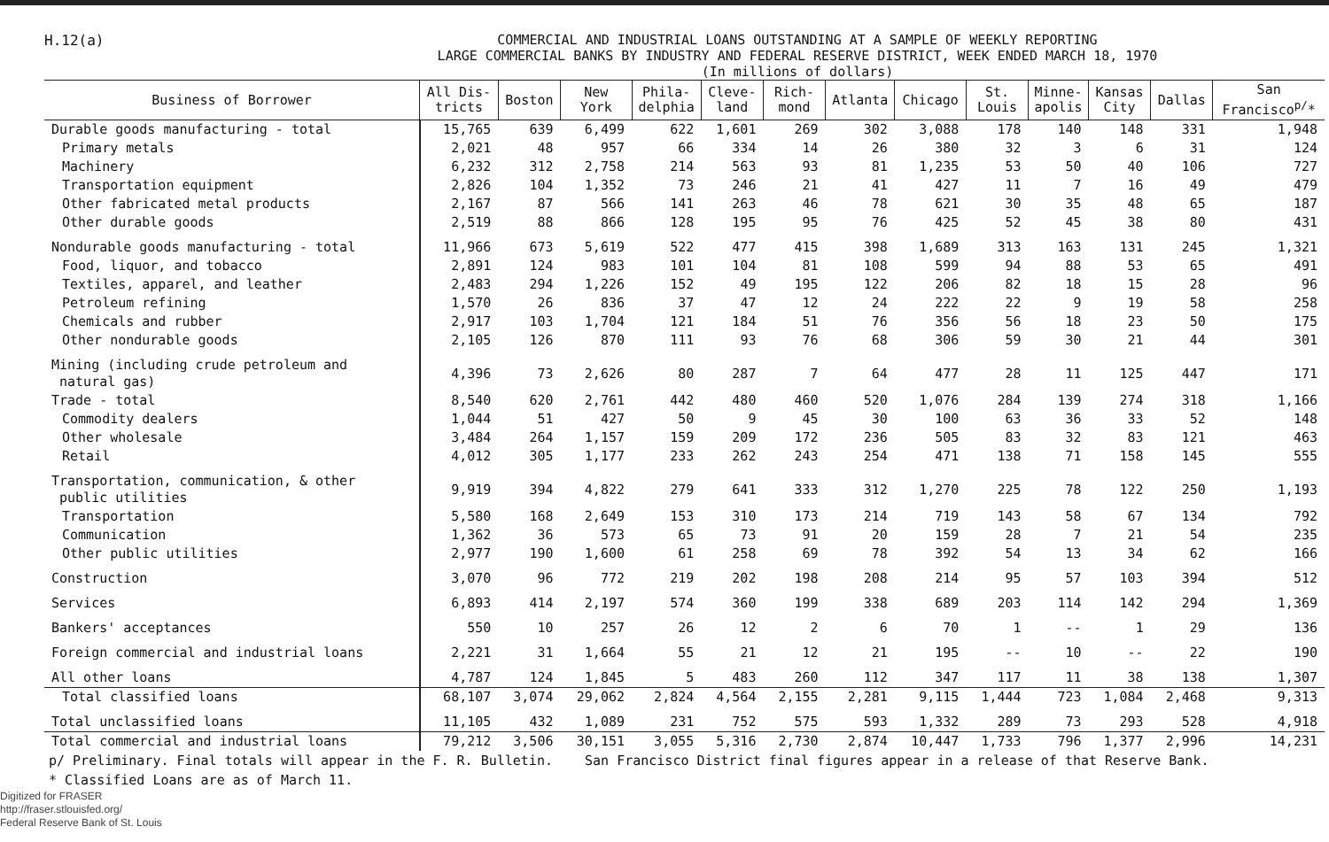H.12(a)
COMMERCIAL AND INDUSTRIAL LOANS OUTSTANDING AT A SAMPLE OF WEEKLY REPORTING
LARGE COMMERCIAL BANKS BY INDUSTRY AND FEDERAL RESERVE DISTRICT, WEEK ENDED MARCH 18, 1970
(In millions of dollars)
| Business of Borrower | All Dis- tricts | Boston | New York | Phila- delphia | Cleve- land | Rich- mond | Atlanta | Chicago | St. Louis | Minne- apolis | Kansas City | Dallas | San Francisco<sup>p/</sup>* |
| --- | --- | --- | --- | --- | --- | --- | --- | --- | --- | --- | --- | --- | --- |
| Durable goods manufacturing - total | 15,765 | 639 | 6,499 | 622 | 1,601 | 269 | 302 | 3,088 | 178 | 140 | 148 | 331 | 1,948 |
| Primary metals | 2,021 | 48 | 957 | 66 | 334 | 14 | 26 | 380 | 32 | 3 | 6 | 31 | 124 |
| Machinery | 6,232 | 312 | 2,758 | 214 | 563 | 93 | 81 | 1,235 | 53 | 50 | 40 | 106 | 727 |
| Transportation equipment | 2,826 | 104 | 1,352 | 73 | 246 | 21 | 41 | 427 | 11 | 7 | 16 | 49 | 479 |
| Other fabricated metal products | 2,167 | 87 | 566 | 141 | 263 | 46 | 78 | 621 | 30 | 35 | 48 | 65 | 187 |
| Other durable goods | 2,519 | 88 | 866 | 128 | 195 | 95 | 76 | 425 | 52 | 45 | 38 | 80 | 431 |
| Nondurable goods manufacturing - total | 11,966 | 673 | 5,619 | 522 | 477 | 415 | 398 | 1,689 | 313 | 163 | 131 | 245 | 1,321 |
| Food, liquor, and tobacco | 2,891 | 124 | 983 | 101 | 104 | 81 | 108 | 599 | 94 | 88 | 53 | 65 | 491 |
| Textiles, apparel, and leather | 2,483 | 294 | 1,226 | 152 | 49 | 195 | 122 | 206 | 82 | 18 | 15 | 28 | 96 |
| Petroleum refining | 1,570 | 26 | 836 | 37 | 47 | 12 | 24 | 222 | 22 | 9 | 19 | 58 | 258 |
| Chemicals and rubber | 2,917 | 103 | 1,704 | 121 | 184 | 51 | 76 | 356 | 56 | 18 | 23 | 50 | 175 |
| Other nondurable goods | 2,105 | 126 | 870 | 111 | 93 | 76 | 68 | 306 | 59 | 30 | 21 | 44 | 301 |
| Mining (including crude petroleum and natural gas) | 4,396 | 73 | 2,626 | 80 | 287 | 7 | 64 | 477 | 28 | 11 | 125 | 447 | 171 |
| Trade - total | 8,540 | 620 | 2,761 | 442 | 480 | 460 | 520 | 1,076 | 284 | 139 | 274 | 318 | 1,166 |
| Commodity dealers | 1,044 | 51 | 427 | 50 | 9 | 45 | 30 | 100 | 63 | 36 | 33 | 52 | 148 |
| Other wholesale | 3,484 | 264 | 1,157 | 159 | 209 | 172 | 236 | 505 | 83 | 32 | 83 | 121 | 463 |
| Retail | 4,012 | 305 | 1,177 | 233 | 262 | 243 | 254 | 471 | 138 | 71 | 158 | 145 | 555 |
| Transportation, communication, & other public utilities | 9,919 | 394 | 4,822 | 279 | 641 | 333 | 312 | 1,270 | 225 | 78 | 122 | 250 | 1,193 |
| Transportation | 5,580 | 168 | 2,649 | 153 | 310 | 173 | 214 | 719 | 143 | 58 | 67 | 134 | 792 |
| Communication | 1,362 | 36 | 573 | 65 | 73 | 91 | 20 | 159 | 28 | 7 | 21 | 54 | 235 |
| Other public utilities | 2,977 | 190 | 1,600 | 61 | 258 | 69 | 78 | 392 | 54 | 13 | 34 | 62 | 166 |
| Construction | 3,070 | 96 | 772 | 219 | 202 | 198 | 208 | 214 | 95 | 57 | 103 | 394 | 512 |
| Services | 6,893 | 414 | 2,197 | 574 | 360 | 199 | 338 | 689 | 203 | 114 | 142 | 294 | 1,369 |
| Bankers' acceptances | 550 | 10 | 257 | 26 | 12 | 2 | 6 | 70 | 1 | -- | 1 | 29 | 136 |
| Foreign commercial and industrial loans | 2,221 | 31 | 1,664 | 55 | 21 | 12 | 21 | 195 | -- | 10 | -- | 22 | 190 |
| All other loans | 4,787 | 124 | 1,845 | 5 | 483 | 260 | 112 | 347 | 117 | 11 | 38 | 138 | 1,307 |
| Total classified loans | 68,107 | 3,074 | 29,062 | 2,824 | 4,564 | 2,155 | 2,281 | 9,115 | 1,444 | 723 | 1,084 | 2,468 | 9,313 |
| Total unclassified loans | 11,105 | 432 | 1,089 | 231 | 752 | 575 | 593 | 1,332 | 289 | 73 | 293 | 528 | 4,918 |
| Total commercial and industrial loans | 79,212 | 3,506 | 30,151 | 3,055 | 5,316 | 2,730 | 2,874 | 10,447 | 1,733 | 796 | 1,377 | 2,996 | 14,231 |
p/ Preliminary. Final totals will appear in the F. R. Bulletin. San Francisco District final figures appear in a release of that Reserve Bank.
* Classified Loans are as of March 11.
Digitized for FRASER
http://fraser.stlouisfed.org/
Federal Reserve Bank of St. Louis